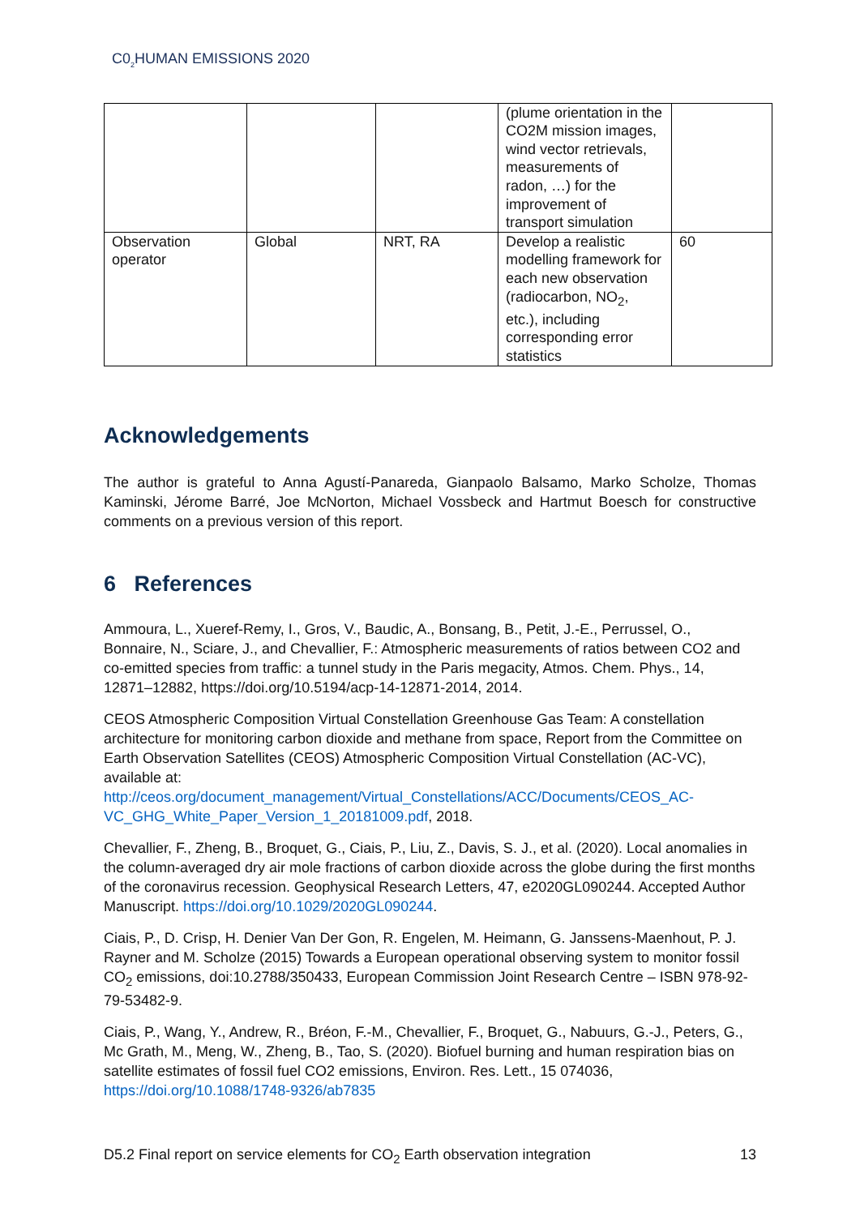C0<sub>2</sub>HUMAN EMISSIONS 2020
| | | | (plume orientation in the CO2M mission images, wind vector retrievals, measurements of radon, …) for the improvement of transport simulation | |
| Observation operator | Global | NRT, RA | Develop a realistic modelling framework for each new observation (radiocarbon, NO<sub>2</sub>, etc.), including corresponding error statistics | 60 |
Acknowledgements
The author is grateful to Anna Agustí-Panareda, Gianpaolo Balsamo, Marko Scholze, Thomas Kaminski, Jérome Barré, Joe McNorton, Michael Vossbeck and Hartmut Boesch for constructive comments on a previous version of this report.
6 References
Ammoura, L., Xueref-Remy, I., Gros, V., Baudic, A., Bonsang, B., Petit, J.-E., Perrussel, O., Bonnaire, N., Sciare, J., and Chevallier, F.: Atmospheric measurements of ratios between CO2 and co-emitted species from traffic: a tunnel study in the Paris megacity, Atmos. Chem. Phys., 14, 12871–12882, https://doi.org/10.5194/acp-14-12871-2014, 2014.
CEOS Atmospheric Composition Virtual Constellation Greenhouse Gas Team: A constellation architecture for monitoring carbon dioxide and methane from space, Report from the Committee on Earth Observation Satellites (CEOS) Atmospheric Composition Virtual Constellation (AC-VC), available at: http://ceos.org/document_management/Virtual_Constellations/ACC/Documents/CEOS_AC-VC_GHG_White_Paper_Version_1_20181009.pdf, 2018.
Chevallier, F., Zheng, B., Broquet, G., Ciais, P., Liu, Z., Davis, S. J., et al. (2020). Local anomalies in the column-averaged dry air mole fractions of carbon dioxide across the globe during the first months of the coronavirus recession. Geophysical Research Letters, 47, e2020GL090244. Accepted Author Manuscript. https://doi.org/10.1029/2020GL090244.
Ciais, P., D. Crisp, H. Denier Van Der Gon, R. Engelen, M. Heimann, G. Janssens-Maenhout, P. J. Rayner and M. Scholze (2015) Towards a European operational observing system to monitor fossil CO<sub>2</sub> emissions, doi:10.2788/350433, European Commission Joint Research Centre – ISBN 978-92-79-53482-9.
Ciais, P., Wang, Y., Andrew, R., Bréon, F.-M., Chevallier, F., Broquet, G., Nabuurs, G.-J., Peters, G., Mc Grath, M., Meng, W., Zheng, B., Tao, S. (2020). Biofuel burning and human respiration bias on satellite estimates of fossil fuel CO2 emissions, Environ. Res. Lett., 15 074036, https://doi.org/10.1088/1748-9326/ab7835
D5.2 Final report on service elements for CO<sub>2</sub> Earth observation integration 13